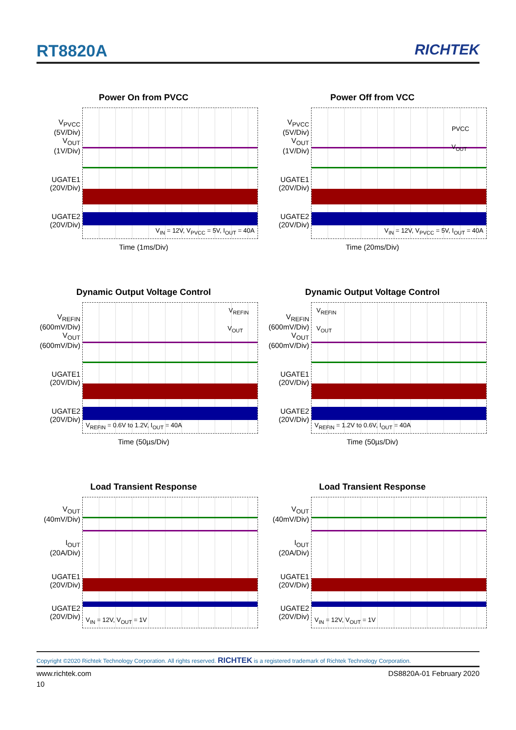RT8820A RICHTEK
Power On from PVCC
V<sub>PVCC</sub>
(5V/Div)
V<sub>OUT</sub>
(1V/Div)
UGATE1
(20V/Div)
UGATE2
(20V/Div)
V<sub>IN</sub> = 12V, V<sub>PVCC</sub> = 5V, I<sub>OUT</sub> = 40A
Time (1ms/Div)
Power Off from VCC
V<sub>PVCC</sub>
(5V/Div)
V<sub>OUT</sub>
(1V/Div)
UGATE1
(20V/Div)
UGATE2
(20V/Div)
PVCC
V<sub>OUT</sub>
V<sub>IN</sub> = 12V, V<sub>PVCC</sub> = 5V, I<sub>OUT</sub> = 40A
Time (20ms/Div)
Dynamic Output Voltage Control
V<sub>REFIN</sub>
(600mV/Div)
V<sub>OUT</sub>
(600mV/Div)
UGATE1
(20V/Div)
UGATE2
(20V/Div)
V<sub>REFIN</sub>
V<sub>OUT</sub>
V<sub>REFIN</sub> = 0.6V to 1.2V, I<sub>OUT</sub> = 40A
Time (50µs/Div)
Dynamic Output Voltage Control
V<sub>REFIN</sub>
(600mV/Div)
V<sub>OUT</sub>
(600mV/Div)
UGATE1
(20V/Div)
UGATE2
(20V/Div)
V<sub>REFIN</sub>
V<sub>OUT</sub>
V<sub>REFIN</sub> = 1.2V to 0.6V, I<sub>OUT</sub> = 40A
Time (50µs/Div)
Load Transient Response
V<sub>OUT</sub>
(40mV/Div)
I<sub>OUT</sub>
(20A/Div)
UGATE1
(20V/Div)
UGATE2
(20V/Div)
V<sub>IN</sub> = 12V, V<sub>OUT</sub> = 1V
Load Transient Response
V<sub>OUT</sub>
(40mV/Div)
I<sub>OUT</sub>
(20A/Div)
UGATE1
(20V/Div)
UGATE2
(20V/Div)
V<sub>IN</sub> = 12V, V<sub>OUT</sub> = 1V
Copyright ©2020 Richtek Technology Corporation. All rights reserved. RICHTEK is a registered trademark of Richtek Technology Corporation.
www.richtek.com DS8820A-01 February 2020
10